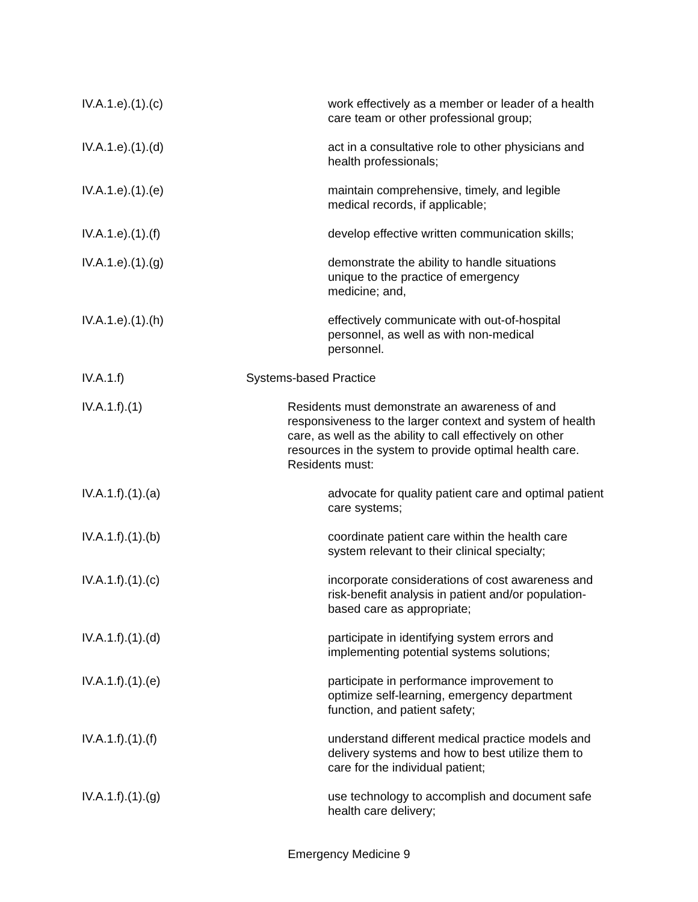IV.A.1.e).(1).(c) work effectively as a member or leader of a health
care team or other professional group;
IV.A.1.e).(1).(d) act in a consultative role to other physicians and
health professionals;
IV.A.1.e).(1).(e) maintain comprehensive, timely, and legible
medical records, if applicable;
IV.A.1.e).(1).(f) develop effective written communication skills;
IV.A.1.e).(1).(g) demonstrate the ability to handle situations
unique to the practice of emergency
medicine; and,
IV.A.1.e).(1).(h) effectively communicate with out-of-hospital
personnel, as well as with non-medical
personnel.
IV.A.1.f) Systems-based Practice
IV.A.1.f).(1) Residents must demonstrate an awareness of and
responsiveness to the larger context and system of health
care, as well as the ability to call effectively on other
resources in the system to provide optimal health care.
Residents must:
IV.A.1.f).(1).(a) advocate for quality patient care and optimal patient
care systems;
IV.A.1.f).(1).(b) coordinate patient care within the health care
system relevant to their clinical specialty;
IV.A.1.f).(1).(c) incorporate considerations of cost awareness and
risk-benefit analysis in patient and/or population-
based care as appropriate;
IV.A.1.f).(1).(d) participate in identifying system errors and
implementing potential systems solutions;
IV.A.1.f).(1).(e) participate in performance improvement to
optimize self-learning, emergency department
function, and patient safety;
IV.A.1.f).(1).(f) understand different medical practice models and
delivery systems and how to best utilize them to
care for the individual patient;
IV.A.1.f).(1).(g) use technology to accomplish and document safe
health care delivery;
Emergency Medicine 9